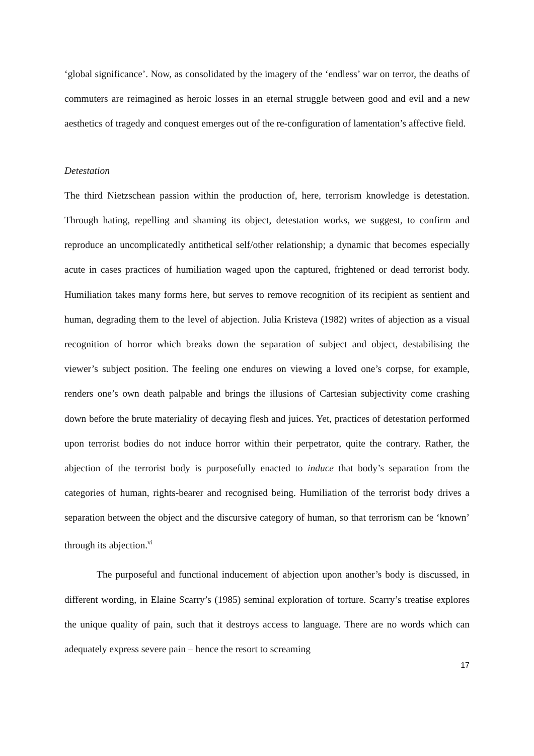‘global significance’. Now, as consolidated by the imagery of the ‘endless’ war on terror, the deaths of commuters are reimagined as heroic losses in an eternal struggle between good and evil and a new aesthetics of tragedy and conquest emerges out of the re-configuration of lamentation’s affective field.
Detestation
The third Nietzschean passion within the production of, here, terrorism knowledge is detestation. Through hating, repelling and shaming its object, detestation works, we suggest, to confirm and reproduce an uncomplicatedly antithetical self/other relationship; a dynamic that becomes especially acute in cases practices of humiliation waged upon the captured, frightened or dead terrorist body. Humiliation takes many forms here, but serves to remove recognition of its recipient as sentient and human, degrading them to the level of abjection. Julia Kristeva (1982) writes of abjection as a visual recognition of horror which breaks down the separation of subject and object, destabilising the viewer’s subject position. The feeling one endures on viewing a loved one’s corpse, for example, renders one’s own death palpable and brings the illusions of Cartesian subjectivity come crashing down before the brute materiality of decaying flesh and juices. Yet, practices of detestation performed upon terrorist bodies do not induce horror within their perpetrator, quite the contrary. Rather, the abjection of the terrorist body is purposefully enacted to induce that body’s separation from the categories of human, rights-bearer and recognised being. Humiliation of the terrorist body drives a separation between the object and the discursive category of human, so that terrorism can be ‘known’ through its abjection.<sup>vi</sup>
The purposeful and functional inducement of abjection upon another’s body is discussed, in different wording, in Elaine Scarry’s (1985) seminal exploration of torture. Scarry’s treatise explores the unique quality of pain, such that it destroys access to language. There are no words which can adequately express severe pain – hence the resort to screaming
17